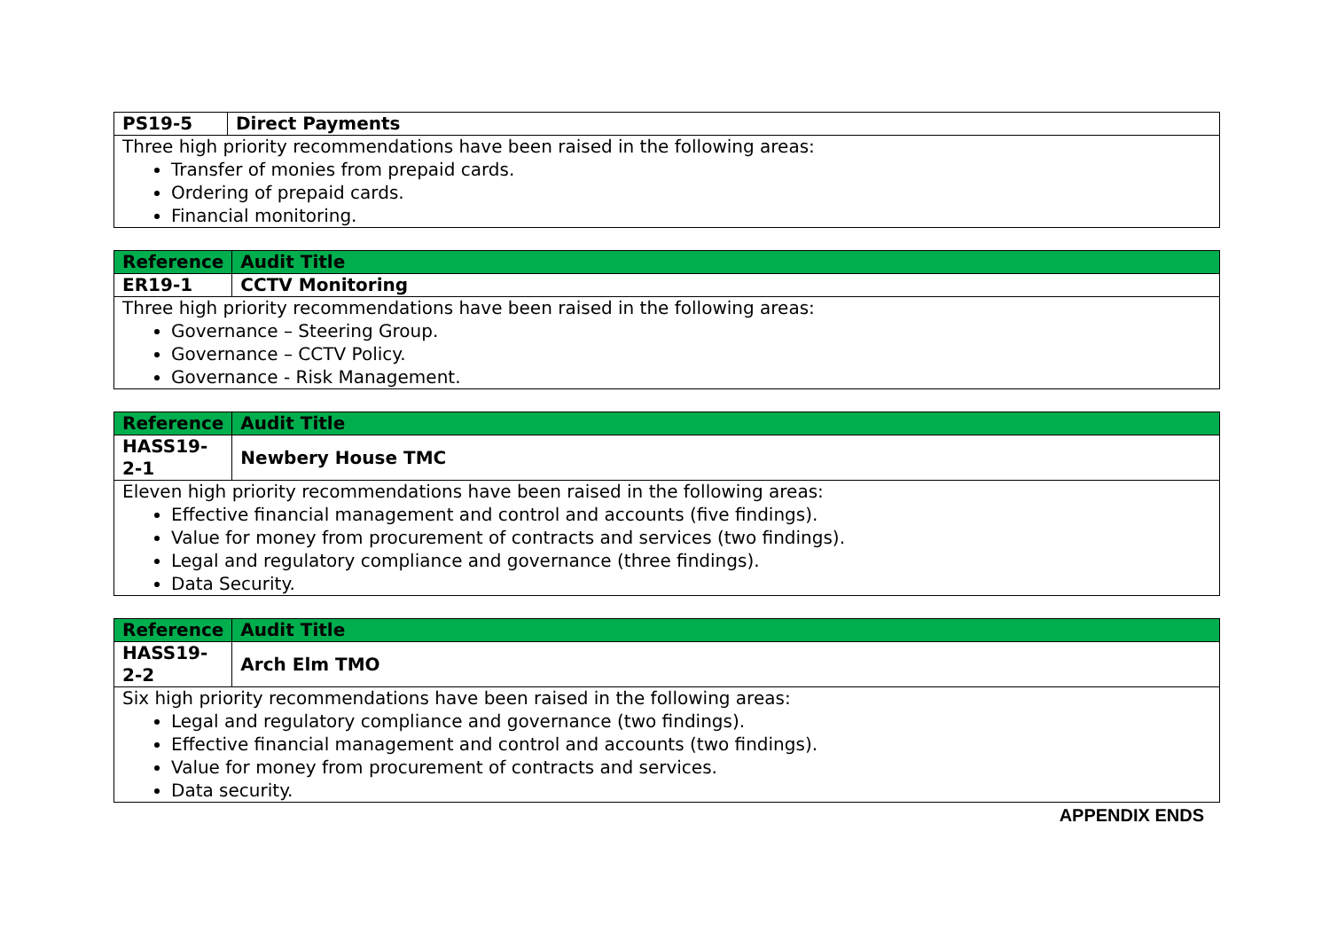| PS19-5 | Direct Payments |
| Three high priority recommendations have been raised in the following areas: Transfer of monies from prepaid cards. Ordering of prepaid cards. Financial monitoring. | |
| Reference | Audit Title |
| --- | --- |
| ER19-1 | CCTV Monitoring |
| Three high priority recommendations have been raised in the following areas: Governance – Steering Group. Governance – CCTV Policy. Governance - Risk Management. | |
| Reference | Audit Title |
| --- | --- |
| HASS19- 2-1 | Newbery House TMC |
| Eleven high priority recommendations have been raised in the following areas: Effective financial management and control and accounts (five findings). Value for money from procurement of contracts and services (two findings). Legal and regulatory compliance and governance (three findings). Data Security. | |
| Reference | Audit Title |
| --- | --- |
| HASS19- 2-2 | Arch Elm TMO |
| Six high priority recommendations have been raised in the following areas: Legal and regulatory compliance and governance (two findings). Effective financial management and control and accounts (two findings). Value for money from procurement of contracts and services. Data security. | |
APPENDIX ENDS